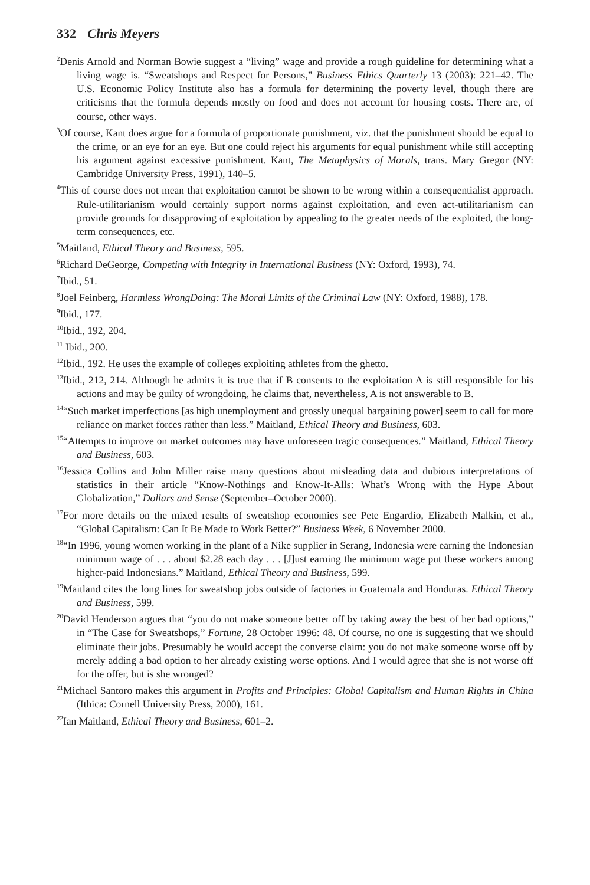332 Chris Meyers
<sup>2</sup> Denis Arnold and Norman Bowie suggest a “living” wage and provide a rough guideline for determining what a living wage is. “Sweatshops and Respect for Persons,” Business Ethics Quarterly 13 (2003): 221–42. The U.S. Economic Policy Institute also has a formula for determining the poverty level, though there are criticisms that the formula depends mostly on food and does not account for housing costs. There are, of course, other ways.
<sup>3</sup> Of course, Kant does argue for a formula of proportionate punishment, viz. that the punishment should be equal to the crime, or an eye for an eye. But one could reject his arguments for equal punishment while still accepting his argument against excessive punishment. Kant, The Metaphysics of Morals, trans. Mary Gregor (NY: Cambridge University Press, 1991), 140–5.
<sup>4</sup> This of course does not mean that exploitation cannot be shown to be wrong within a consequentialist approach. Rule-utilitarianism would certainly support norms against exploitation, and even act-utilitarianism can provide grounds for disapproving of exploitation by appealing to the greater needs of the exploited, the long-term consequences, etc.
<sup>5</sup> Maitland, Ethical Theory and Business, 595.
<sup>6</sup> Richard DeGeorge, Competing with Integrity in International Business (NY: Oxford, 1993), 74.
<sup>7</sup> Ibid., 51.
<sup>8</sup> Joel Feinberg, Harmless WrongDoing: The Moral Limits of the Criminal Law (NY: Oxford, 1988), 178.
<sup>9</sup> Ibid., 177.
<sup>10</sup> Ibid., 192, 204.
<sup>11</sup> Ibid., 200.
<sup>12</sup> Ibid., 192. He uses the example of colleges exploiting athletes from the ghetto.
<sup>13</sup> Ibid., 212, 214. Although he admits it is true that if B consents to the exploitation A is still responsible for his actions and may be guilty of wrongdoing, he claims that, nevertheless, A is not answerable to B.
<sup>14</sup> “Such market imperfections [as high unemployment and grossly unequal bargaining power] seem to call for more reliance on market forces rather than less.” Maitland, Ethical Theory and Business, 603.
<sup>15</sup> “Attempts to improve on market outcomes may have unforeseen tragic consequences.” Maitland, Ethical Theory and Business, 603.
<sup>16</sup> Jessica Collins and John Miller raise many questions about misleading data and dubious interpretations of statistics in their article “Know-Nothings and Know-It-Alls: What’s Wrong with the Hype About Globalization,” Dollars and Sense (September–October 2000).
<sup>17</sup> For more details on the mixed results of sweatshop economies see Pete Engardio, Elizabeth Malkin, et al., “Global Capitalism: Can It Be Made to Work Better?” Business Week, 6 November 2000.
<sup>18</sup> “In 1996, young women working in the plant of a Nike supplier in Serang, Indonesia were earning the Indonesian minimum wage of . . . about $2.28 each day . . . [J]ust earning the minimum wage put these workers among higher-paid Indonesians.” Maitland, Ethical Theory and Business, 599.
<sup>19</sup> Maitland cites the long lines for sweatshop jobs outside of factories in Guatemala and Honduras. Ethical Theory and Business, 599.
<sup>20</sup> David Henderson argues that “you do not make someone better off by taking away the best of her bad options,” in “The Case for Sweatshops,” Fortune, 28 October 1996: 48. Of course, no one is suggesting that we should eliminate their jobs. Presumably he would accept the converse claim: you do not make someone worse off by merely adding a bad option to her already existing worse options. And I would agree that she is not worse off for the offer, but is she wronged?
<sup>21</sup> Michael Santoro makes this argument in Profits and Principles: Global Capitalism and Human Rights in China (Ithica: Cornell University Press, 2000), 161.
<sup>22</sup> Ian Maitland, Ethical Theory and Business, 601–2.